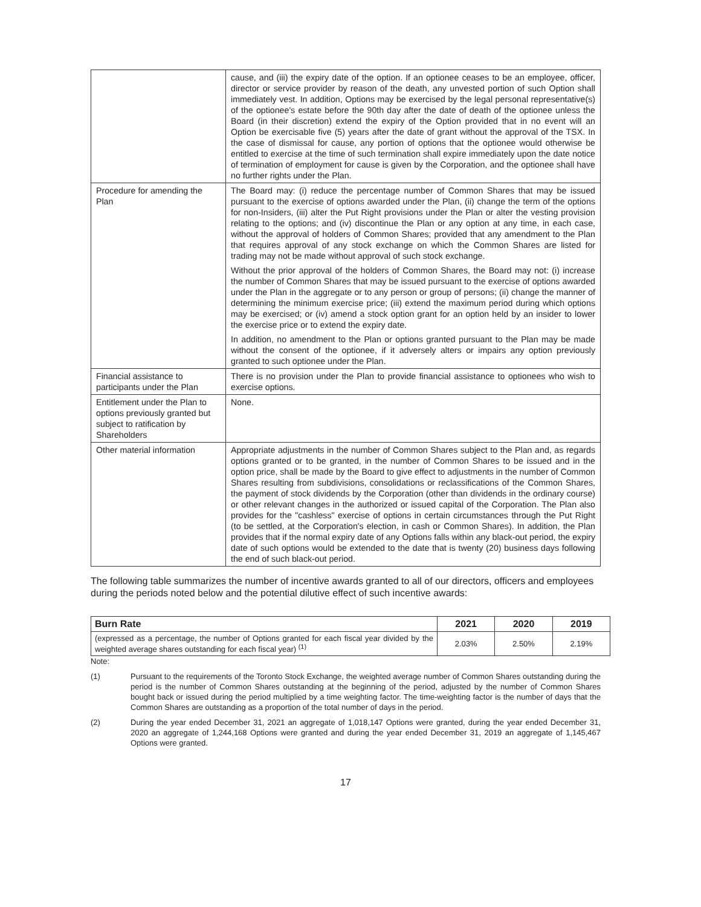| | cause, and (iii) the expiry date of the option. If an optionee ceases to be an employee, officer, director or service provider by reason of the death, any unvested portion of such Option shall immediately vest. In addition, Options may be exercised by the legal personal representative(s) of the optionee's estate before the 90th day after the date of death of the optionee unless the Board (in their discretion) extend the expiry of the Option provided that in no event will an Option be exercisable five (5) years after the date of grant without the approval of the TSX. In the case of dismissal for cause, any portion of options that the optionee would otherwise be entitled to exercise at the time of such termination shall expire immediately upon the date notice of termination of employment for cause is given by the Corporation, and the optionee shall have no further rights under the Plan. |
| Procedure for amending the Plan | The Board may: (i) reduce the percentage number of Common Shares that may be issued pursuant to the exercise of options awarded under the Plan, (ii) change the term of the options for non-Insiders, (iii) alter the Put Right provisions under the Plan or alter the vesting provision relating to the options; and (iv) discontinue the Plan or any option at any time, in each case, without the approval of holders of Common Shares; provided that any amendment to the Plan that requires approval of any stock exchange on which the Common Shares are listed for trading may not be made without approval of such stock exchange. Without the prior approval of the holders of Common Shares, the Board may not: (i) increase the number of Common Shares that may be issued pursuant to the exercise of options awarded under the Plan in the aggregate or to any person or group of persons; (ii) change the manner of determining the minimum exercise price; (iii) extend the maximum period during which options may be exercised; or (iv) amend a stock option grant for an option held by an insider to lower the exercise price or to extend the expiry date. In addition, no amendment to the Plan or options granted pursuant to the Plan may be made without the consent of the optionee, if it adversely alters or impairs any option previously granted to such optionee under the Plan. |
| Financial assistance to participants under the Plan | There is no provision under the Plan to provide financial assistance to optionees who wish to exercise options. |
| Entitlement under the Plan to options previously granted but subject to ratification by Shareholders | None. |
| Other material information | Appropriate adjustments in the number of Common Shares subject to the Plan and, as regards options granted or to be granted, in the number of Common Shares to be issued and in the option price, shall be made by the Board to give effect to adjustments in the number of Common Shares resulting from subdivisions, consolidations or reclassifications of the Common Shares, the payment of stock dividends by the Corporation (other than dividends in the ordinary course) or other relevant changes in the authorized or issued capital of the Corporation. The Plan also provides for the "cashless" exercise of options in certain circumstances through the Put Right (to be settled, at the Corporation's election, in cash or Common Shares). In addition, the Plan provides that if the normal expiry date of any Options falls within any black-out period, the expiry date of such options would be extended to the date that is twenty (20) business days following the end of such black-out period. |
The following table summarizes the number of incentive awards granted to all of our directors, officers and employees during the periods noted below and the potential dilutive effect of such incentive awards:
| Burn Rate | 2021 | 2020 | 2019 |
| --- | --- | --- | --- |
| (expressed as a percentage, the number of Options granted for each fiscal year divided by the weighted average shares outstanding for each fiscal year) <sup>(1)</sup> | 2.03% | 2.50% | 2.19% |
Note:
(1) Pursuant to the requirements of the Toronto Stock Exchange, the weighted average number of Common Shares outstanding during the period is the number of Common Shares outstanding at the beginning of the period, adjusted by the number of Common Shares bought back or issued during the period multiplied by a time weighting factor. The time-weighting factor is the number of days that the Common Shares are outstanding as a proportion of the total number of days in the period.
(2) During the year ended December 31, 2021 an aggregate of 1,018,147 Options were granted, during the year ended December 31, 2020 an aggregate of 1,244,168 Options were granted and during the year ended December 31, 2019 an aggregate of 1,145,467 Options were granted.
17